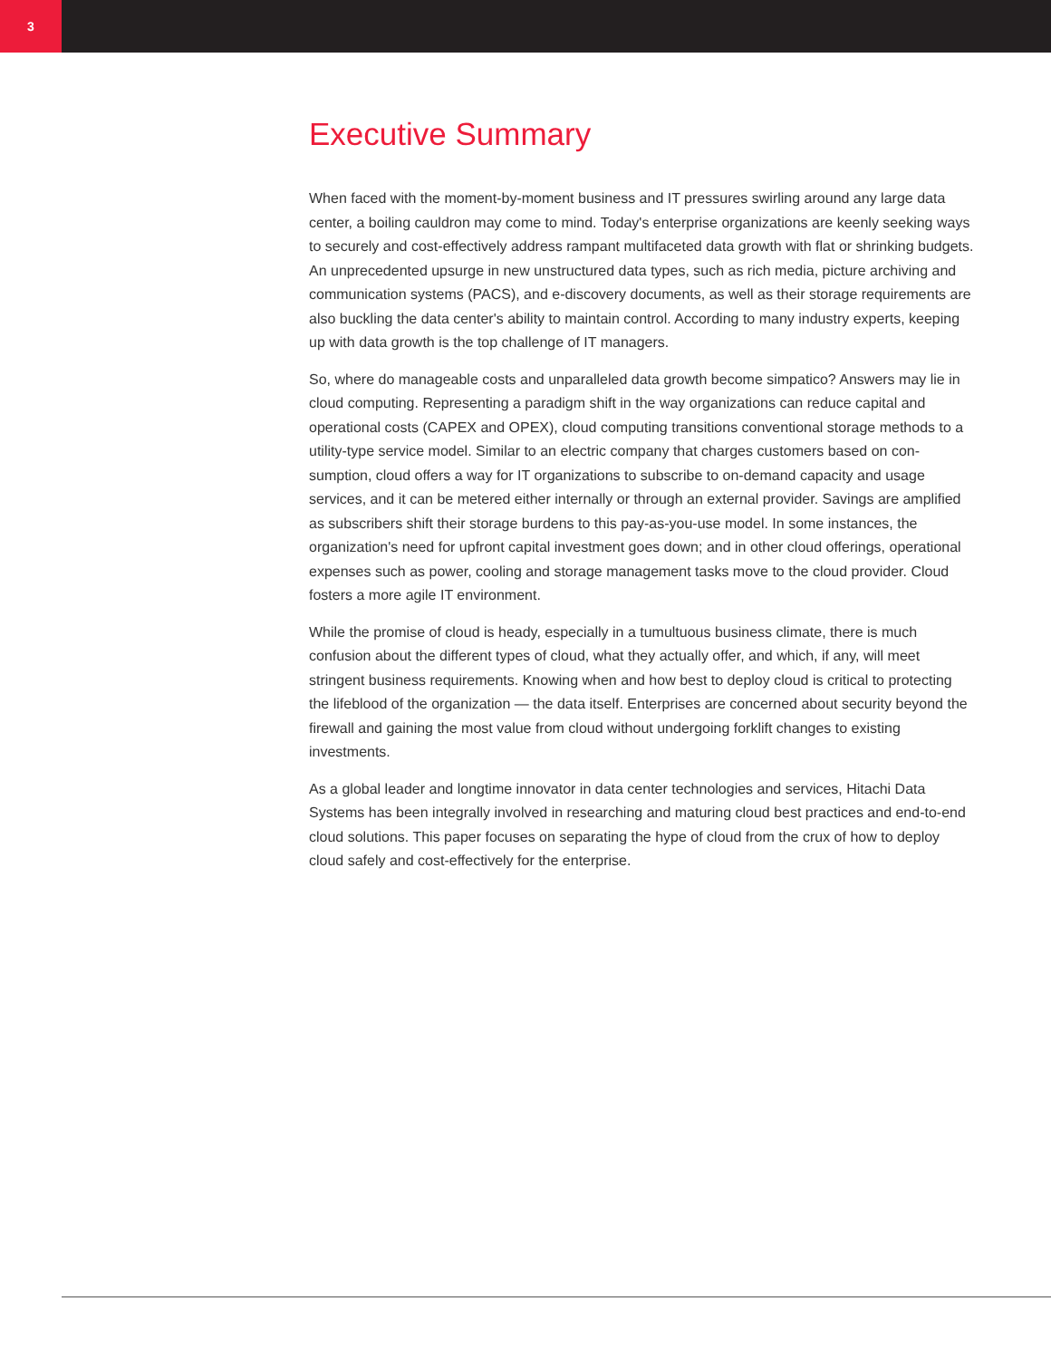3
Executive Summary
When faced with the moment-by-moment business and IT pressures swirling around any large data center, a boiling cauldron may come to mind. Today's enterprise organizations are keenly seeking ways to securely and cost-effectively address rampant multifaceted data growth with flat or shrinking budgets. An unprecedented upsurge in new unstructured data types, such as rich media, picture archiving and communication systems (PACS), and e-discovery documents, as well as their storage requirements are also buckling the data center's ability to maintain control. According to many industry experts, keeping up with data growth is the top challenge of IT managers.
So, where do manageable costs and unparalleled data growth become simpatico? Answers may lie in cloud computing. Representing a paradigm shift in the way organizations can reduce capital and operational costs (CAPEX and OPEX), cloud computing transitions conventional storage methods to a utility-type service model. Similar to an electric company that charges customers based on con­sumption, cloud offers a way for IT organizations to subscribe to on-demand capacity and usage services, and it can be metered either internally or through an external provider. Savings are ampli­fied as subscribers shift their storage burdens to this pay-as-you-use model. In some instances, the organization's need for upfront capital investment goes down; and in other cloud offerings, opera­tional expenses such as power, cooling and storage management tasks move to the cloud provider. Cloud fosters a more agile IT environment.
While the promise of cloud is heady, especially in a tumultuous business climate, there is much confusion about the different types of cloud, what they actually offer, and which, if any, will meet stringent business requirements. Knowing when and how best to deploy cloud is critical to protect­ing the lifeblood of the organization — the data itself. Enterprises are concerned about security beyond the firewall and gaining the most value from cloud without undergoing forklift changes to existing investments.
As a global leader and longtime innovator in data center technologies and services, Hitachi Data Systems has been integrally involved in researching and maturing cloud best practices and end-to-end cloud solutions. This paper focuses on separating the hype of cloud from the crux of how to deploy cloud safely and cost-effectively for the enterprise.